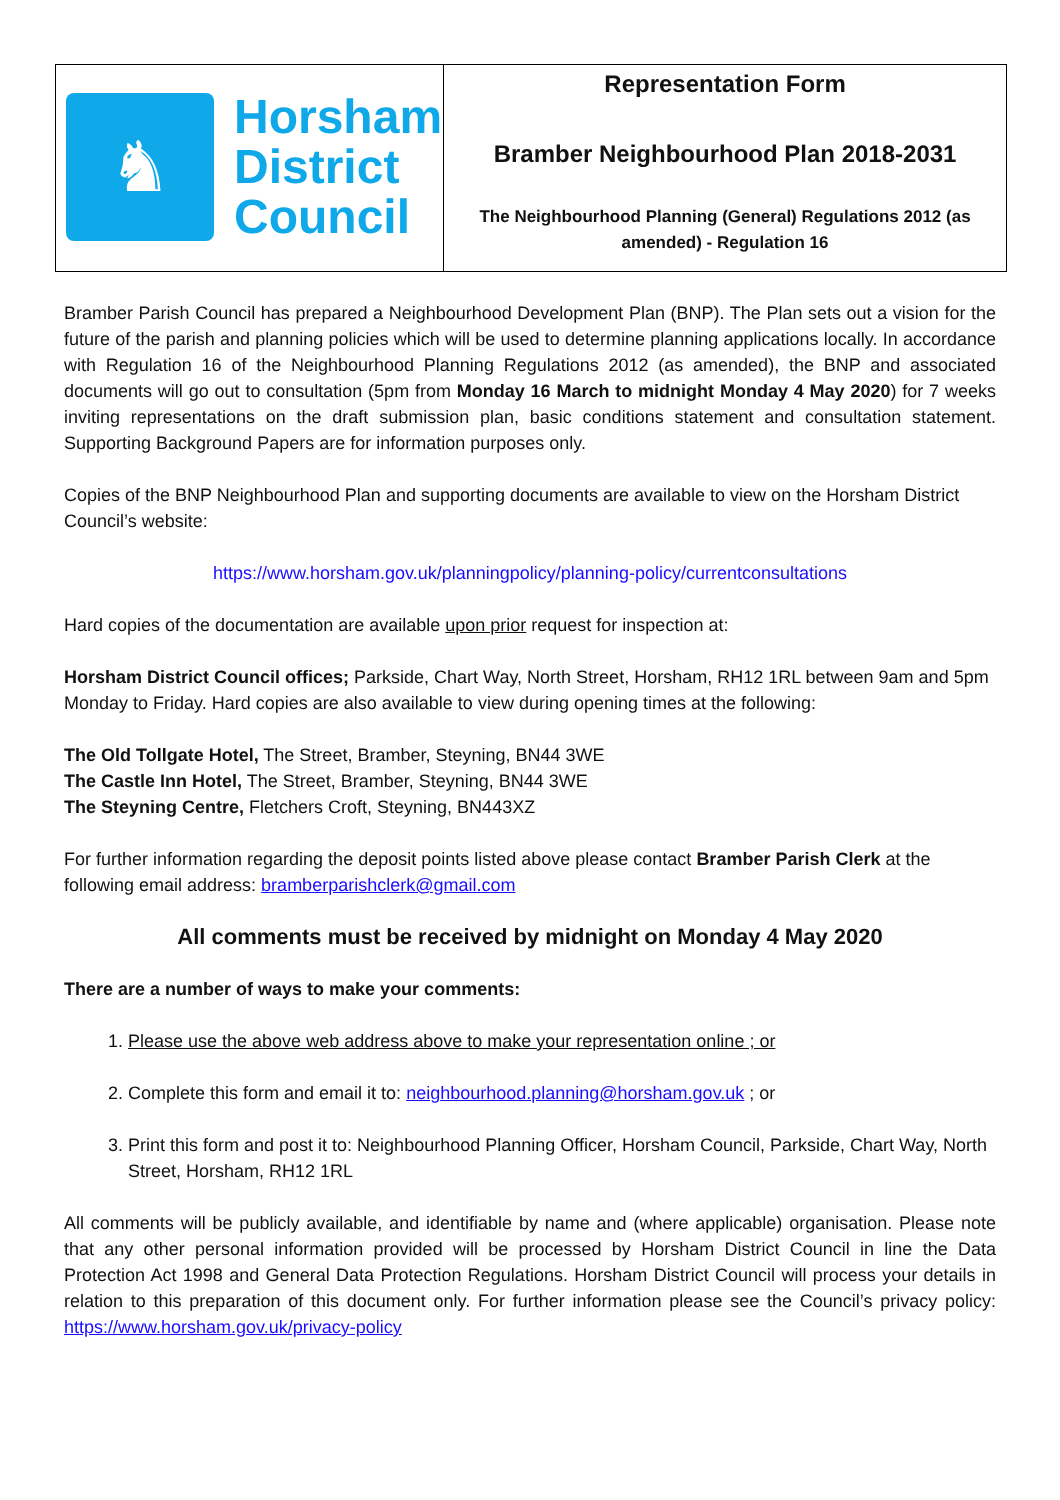| ♞ Horsham District Council | Representation Form Bramber Neighbourhood Plan 2018-2031 The Neighbourhood Planning (General) Regulations 2012 (as amended) - Regulation 16 |
Bramber Parish Council has prepared a Neighbourhood Development Plan (BNP). The Plan sets out a vision for the future of the parish and planning policies which will be used to determine planning applications locally. In accordance with Regulation 16 of the Neighbourhood Planning Regulations 2012 (as amended), the BNP and associated documents will go out to consultation (5pm from Monday 16 March to midnight Monday 4 May 2020) for 7 weeks inviting representations on the draft submission plan, basic conditions statement and consultation statement. Supporting Background Papers are for information purposes only.
Copies of the BNP Neighbourhood Plan and supporting documents are available to view on the Horsham District Council’s website:
https://www.horsham.gov.uk/planningpolicy/planning-policy/currentconsultations
Hard copies of the documentation are available upon prior request for inspection at:
Horsham District Council offices; Parkside, Chart Way, North Street, Horsham, RH12 1RL between 9am and 5pm Monday to Friday. Hard copies are also available to view during opening times at the following:
The Old Tollgate Hotel, The Street, Bramber, Steyning, BN44 3WE
The Castle Inn Hotel, The Street, Bramber, Steyning, BN44 3WE
The Steyning Centre, Fletchers Croft, Steyning, BN443XZ
For further information regarding the deposit points listed above please contact Bramber Parish Clerk at the following email address: bramberparishclerk@gmail.com
All comments must be received by midnight on Monday 4 May 2020
There are a number of ways to make your comments:
1. Please use the above web address above to make your representation online ; or
2. Complete this form and email it to: neighbourhood.planning@horsham.gov.uk ; or
3. Print this form and post it to: Neighbourhood Planning Officer, Horsham Council, Parkside, Chart Way, North Street, Horsham, RH12 1RL
All comments will be publicly available, and identifiable by name and (where applicable) organisation. Please note that any other personal information provided will be processed by Horsham District Council in line the Data Protection Act 1998 and General Data Protection Regulations. Horsham District Council will process your details in relation to this preparation of this document only. For further information please see the Council’s privacy policy: https://www.horsham.gov.uk/privacy-policy